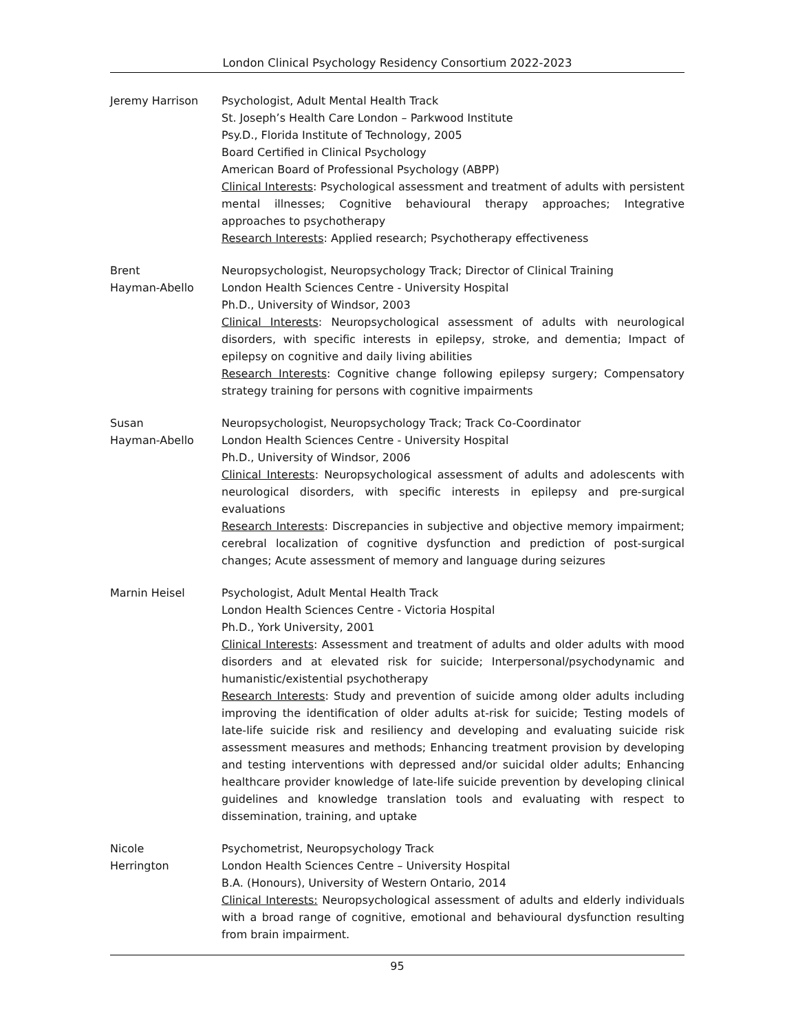London Clinical Psychology Residency Consortium 2022-2023
Jeremy Harrison Psychologist, Adult Mental Health Track
St. Joseph’s Health Care London – Parkwood Institute
Psy.D., Florida Institute of Technology, 2005
Board Certified in Clinical Psychology
American Board of Professional Psychology (ABPP)
Clinical Interests: Psychological assessment and treatment of adults with persistent mental illnesses; Cognitive behavioural therapy approaches; Integrative approaches to psychotherapy
Research Interests: Applied research; Psychotherapy effectiveness
Brent
Hayman-Abello
Neuropsychologist, Neuropsychology Track; Director of Clinical Training
London Health Sciences Centre - University Hospital
Ph.D., University of Windsor, 2003
Clinical Interests: Neuropsychological assessment of adults with neurological disorders, with specific interests in epilepsy, stroke, and dementia; Impact of epilepsy on cognitive and daily living abilities
Research Interests: Cognitive change following epilepsy surgery; Compensatory strategy training for persons with cognitive impairments
Susan
Hayman-Abello
Neuropsychologist, Neuropsychology Track; Track Co-Coordinator
London Health Sciences Centre - University Hospital
Ph.D., University of Windsor, 2006
Clinical Interests: Neuropsychological assessment of adults and adolescents with neurological disorders, with specific interests in epilepsy and pre-surgical evaluations
Research Interests: Discrepancies in subjective and objective memory impairment; cerebral localization of cognitive dysfunction and prediction of post-surgical changes; Acute assessment of memory and language during seizures
Marnin Heisel Psychologist, Adult Mental Health Track
London Health Sciences Centre - Victoria Hospital
Ph.D., York University, 2001
Clinical Interests: Assessment and treatment of adults and older adults with mood disorders and at elevated risk for suicide; Interpersonal/psychodynamic and humanistic/existential psychotherapy
Research Interests: Study and prevention of suicide among older adults including improving the identification of older adults at-risk for suicide; Testing models of late-life suicide risk and resiliency and developing and evaluating suicide risk assessment measures and methods; Enhancing treatment provision by developing and testing interventions with depressed and/or suicidal older adults; Enhancing healthcare provider knowledge of late-life suicide prevention by developing clinical guidelines and knowledge translation tools and evaluating with respect to dissemination, training, and uptake
Nicole
Herrington
Psychometrist, Neuropsychology Track
London Health Sciences Centre – University Hospital
B.A. (Honours), University of Western Ontario, 2014
Clinical Interests: Neuropsychological assessment of adults and elderly individuals with a broad range of cognitive, emotional and behavioural dysfunction resulting from brain impairment.
95